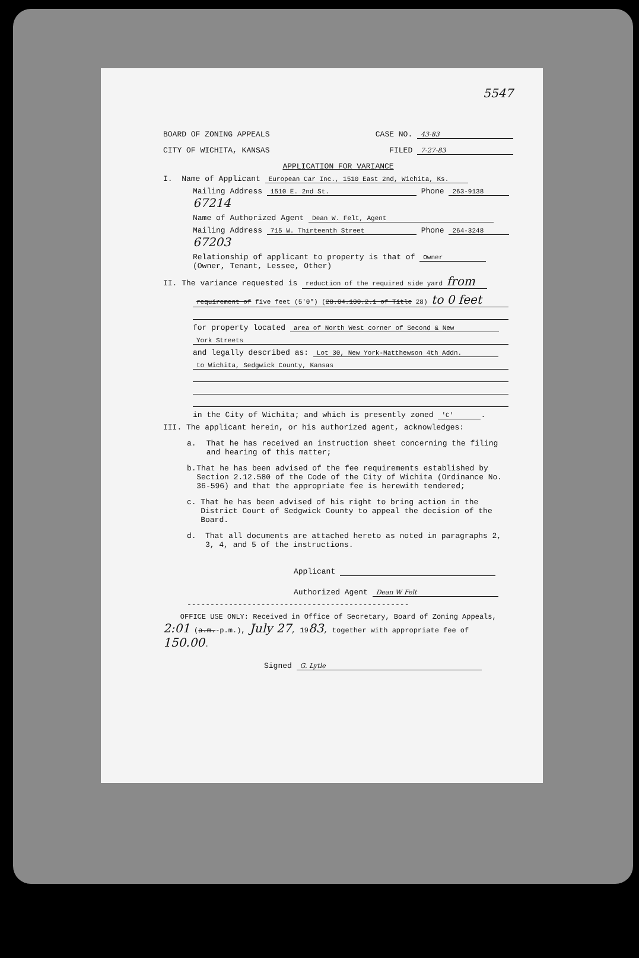5547
BOARD OF ZONING APPEALS CASE NO. 43-83
CITY OF WICHITA, KANSAS FILED 7-27-83
APPLICATION FOR VARIANCE
I. Name of Applicant European Car Inc., 1510 East 2nd, Wichita, Ks.
Mailing Address 1510 E. 2nd St. Phone 263-9138 67214
Name of Authorized Agent Dean W. Felt, Agent
Mailing Address 715 W. Thirteenth Street Phone 264-3248 67203
Relationship of applicant to property is that of Owner
(Owner, Tenant, Lessee, Other)
II. The variance requested is reduction of the required side yard from
requirement of five feet (5'0") (28.04.100.2.1 of Title 28) to 0 feet
for property located area of North West corner of Second & New
York Streets
and legally described as: Lot 30, New York-Matthewson 4th Addn.
to Wichita, Sedgwick County, Kansas
in the City of Wichita; and which is presently zoned 'C'.
III. The applicant herein, or his authorized agent, acknowledges:
a. That he has received an instruction sheet concerning the filing and hearing of this matter;
b. That he has been advised of the fee requirements established by Section 2.12.580 of the Code of the City of Wichita (Ordinance No. 36-596) and that the appropriate fee is herewith tendered;
c. That he has been advised of his right to bring action in the District Court of Sedgwick County to appeal the decision of the Board.
d. That all documents are attached hereto as noted in paragraphs 2, 3, 4, and 5 of the instructions.
Applicant
Authorized Agent Dean W Felt
------------------------------------------------
OFFICE USE ONLY: Received in Office of Secretary, Board of Zoning Appeals, 2:01 (a.m.-p.m.), July 27, 1983, together with appropriate fee of 150.00.
Signed G. Lytle